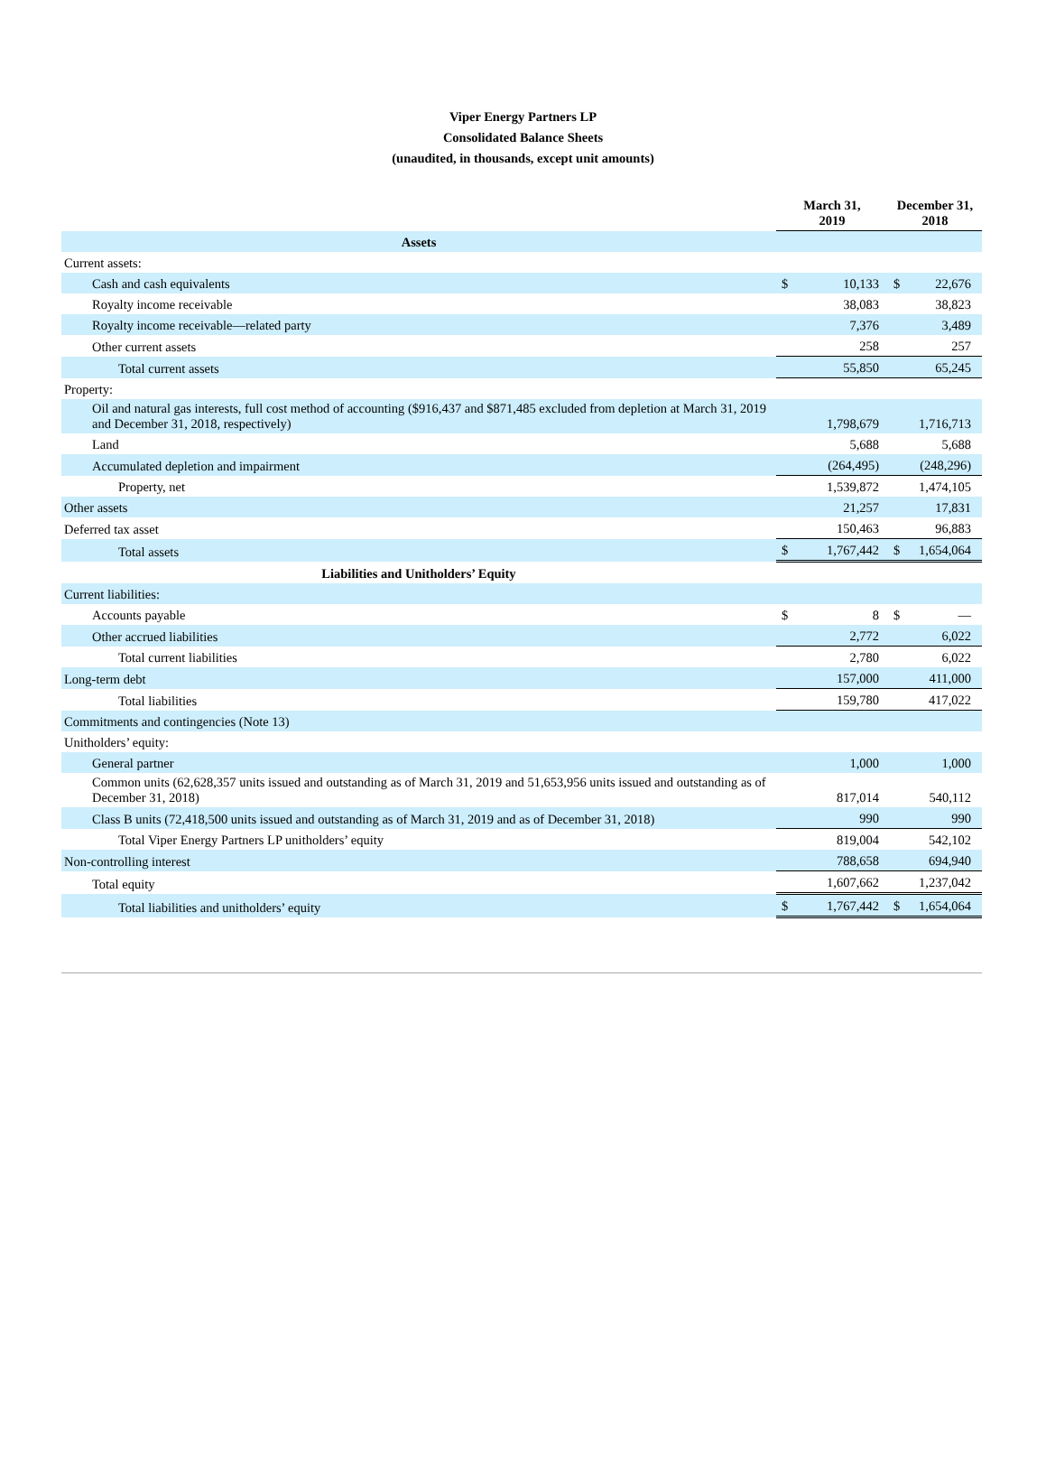Viper Energy Partners LP
Consolidated Balance Sheets
(unaudited, in thousands, except unit amounts)
| | March 31, 2019 | | December 31, 2018 | |
| Assets | | | | |
| Current assets: | | | | |
| Cash and cash equivalents | $ | 10,133 | $ | 22,676 |
| Royalty income receivable | | 38,083 | | 38,823 |
| Royalty income receivable—related party | | 7,376 | | 3,489 |
| Other current assets | | 258 | | 257 |
| Total current assets | | 55,850 | | 65,245 |
| Property: | | | | |
| Oil and natural gas interests, full cost method of accounting ($916,437 and $871,485 excluded from depletion at March 31, 2019 and December 31, 2018, respectively) | | 1,798,679 | | 1,716,713 |
| Land | | 5,688 | | 5,688 |
| Accumulated depletion and impairment | | (264,495) | | (248,296) |
| Property, net | | 1,539,872 | | 1,474,105 |
| Other assets | | 21,257 | | 17,831 |
| Deferred tax asset | | 150,463 | | 96,883 |
| Total assets | $ | 1,767,442 | $ | 1,654,064 |
| Liabilities and Unitholders’ Equity | | | | |
| Current liabilities: | | | | |
| Accounts payable | $ | 8 | $ | — |
| Other accrued liabilities | | 2,772 | | 6,022 |
| Total current liabilities | | 2,780 | | 6,022 |
| Long-term debt | | 157,000 | | 411,000 |
| Total liabilities | | 159,780 | | 417,022 |
| Commitments and contingencies (Note 13) | | | | |
| Unitholders’ equity: | | | | |
| General partner | | 1,000 | | 1,000 |
| Common units (62,628,357 units issued and outstanding as of March 31, 2019 and 51,653,956 units issued and outstanding as of December 31, 2018) | | 817,014 | | 540,112 |
| Class B units (72,418,500 units issued and outstanding as of March 31, 2019 and as of December 31, 2018) | | 990 | | 990 |
| Total Viper Energy Partners LP unitholders’ equity | | 819,004 | | 542,102 |
| Non-controlling interest | | 788,658 | | 694,940 |
| Total equity | | 1,607,662 | | 1,237,042 |
| Total liabilities and unitholders’ equity | $ | 1,767,442 | $ | 1,654,064 |